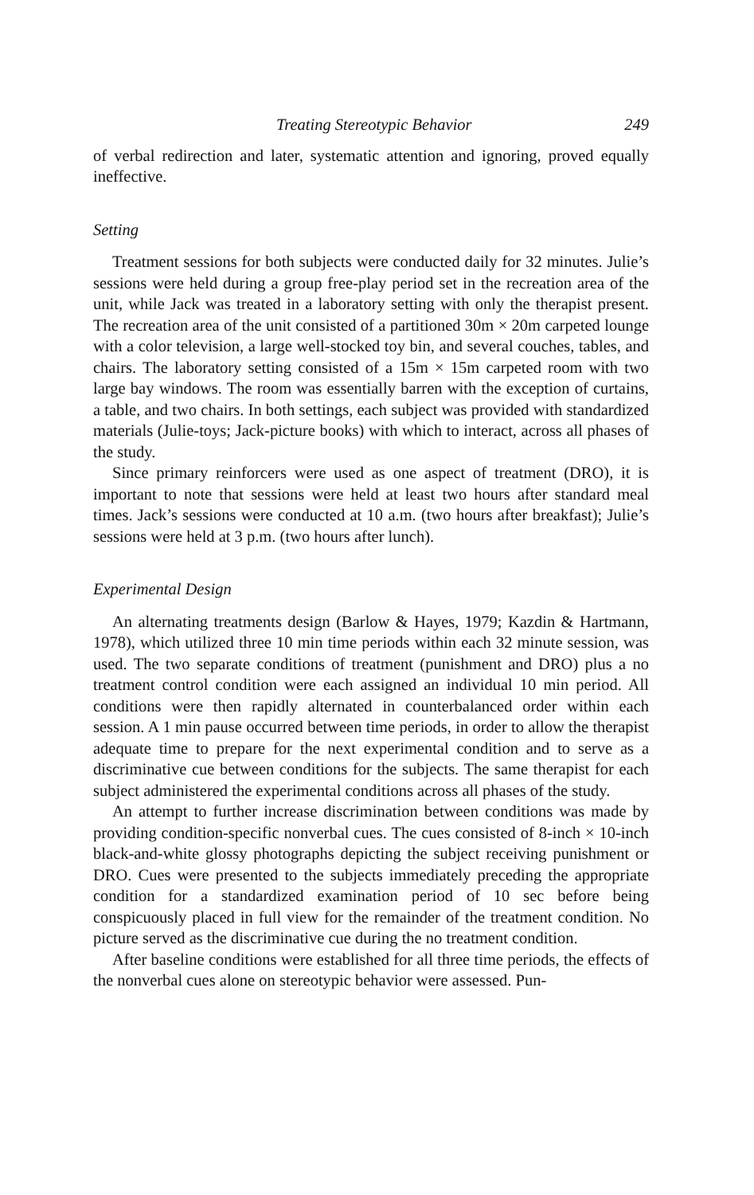Treating Stereotypic Behavior 249
of verbal redirection and later, systematic attention and ignoring, proved equally ineffective.
Setting
Treatment sessions for both subjects were conducted daily for 32 minutes. Julie’s sessions were held during a group free-play period set in the recreation area of the unit, while Jack was treated in a laboratory setting with only the therapist present. The recreation area of the unit consisted of a partitioned 30m × 20m carpeted lounge with a color television, a large well-stocked toy bin, and several couches, tables, and chairs. The laboratory setting consisted of a 15m × 15m carpeted room with two large bay windows. The room was essentially barren with the exception of curtains, a table, and two chairs. In both settings, each subject was provided with standardized materials (Julie-toys; Jack-picture books) with which to interact, across all phases of the study.
Since primary reinforcers were used as one aspect of treatment (DRO), it is important to note that sessions were held at least two hours after standard meal times. Jack’s sessions were conducted at 10 a.m. (two hours after breakfast); Julie’s sessions were held at 3 p.m. (two hours after lunch).
Experimental Design
An alternating treatments design (Barlow & Hayes, 1979; Kazdin & Hartmann, 1978), which utilized three 10 min time periods within each 32 minute session, was used. The two separate conditions of treatment (punishment and DRO) plus a no treatment control condition were each assigned an individual 10 min period. All conditions were then rapidly alternated in counterbalanced order within each session. A 1 min pause occurred between time periods, in order to allow the therapist adequate time to prepare for the next experimental condition and to serve as a discriminative cue between conditions for the subjects. The same therapist for each subject administered the experimental conditions across all phases of the study.
An attempt to further increase discrimination between conditions was made by providing condition-specific nonverbal cues. The cues consisted of 8-inch × 10-inch black-and-white glossy photographs depicting the subject receiving punishment or DRO. Cues were presented to the subjects immediately preceding the appropriate condition for a standardized examination period of 10 sec before being conspicuously placed in full view for the remainder of the treatment condition. No picture served as the discriminative cue during the no treatment condition.
After baseline conditions were established for all three time periods, the effects of the nonverbal cues alone on stereotypic behavior were assessed. Pun-